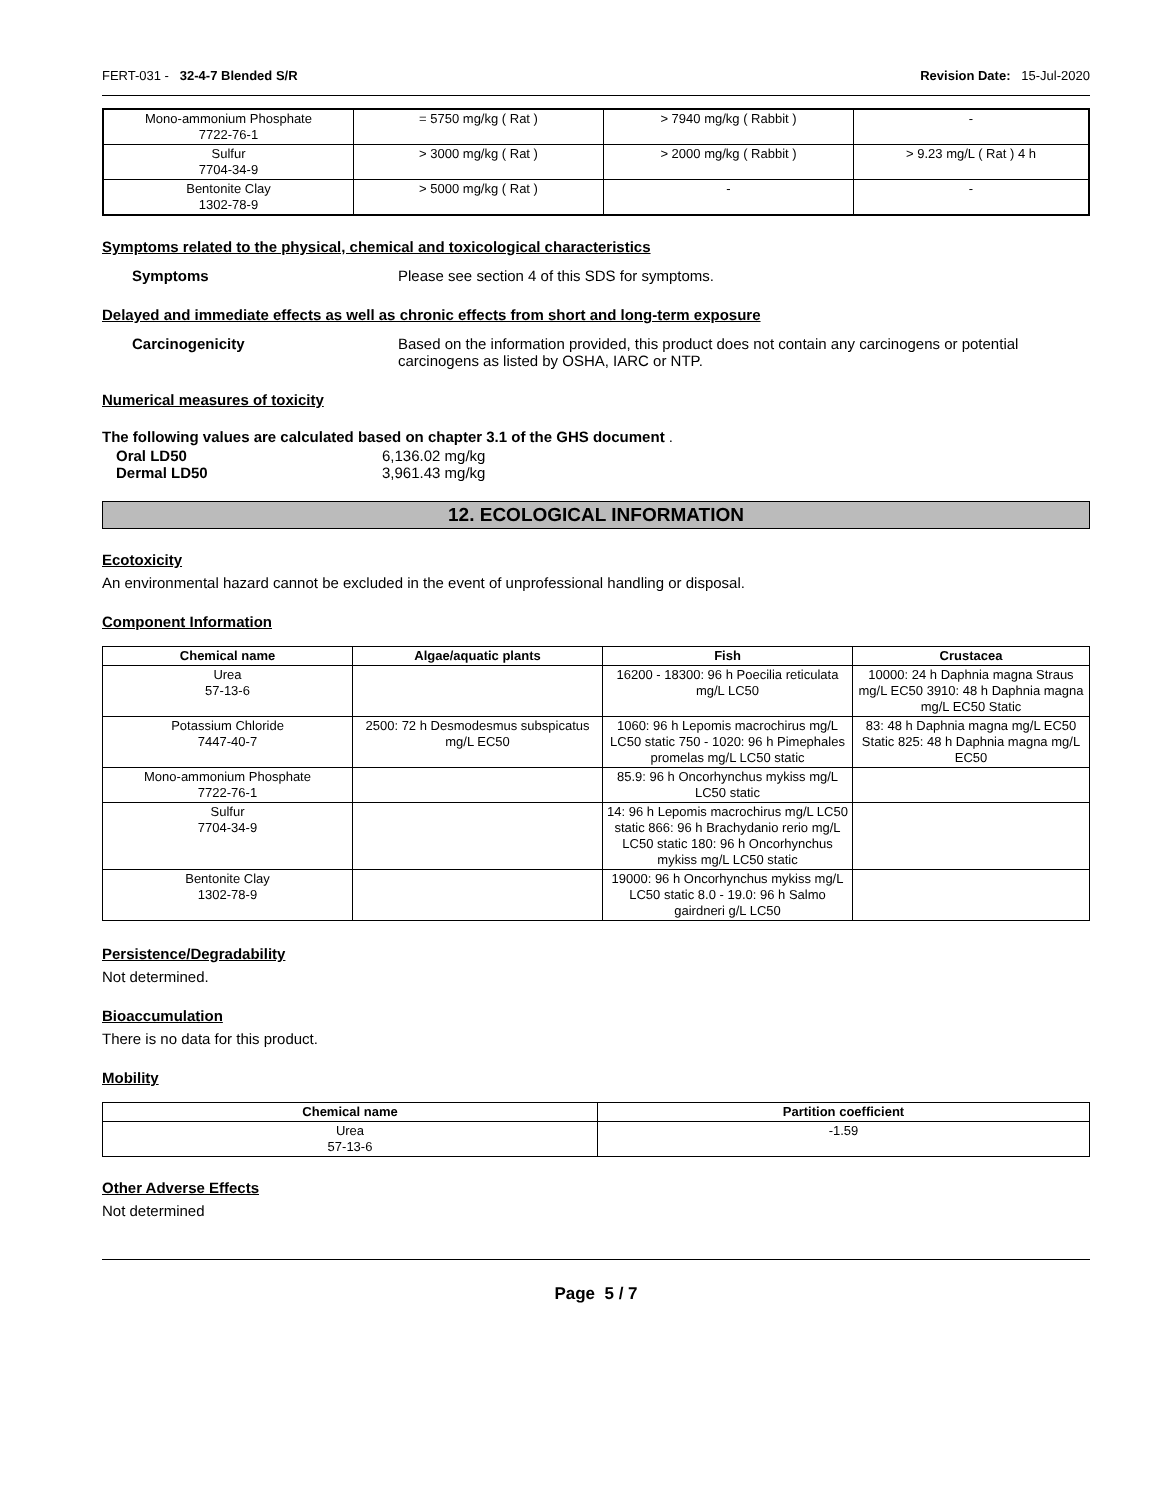FERT-031 - 32-4-7 Blended S/R Revision Date: 15-Jul-2020
| Mono-ammonium Phosphate 7722-76-1 | = 5750 mg/kg ( Rat ) | > 7940 mg/kg ( Rabbit ) | - |
| Sulfur 7704-34-9 | > 3000 mg/kg ( Rat ) | > 2000 mg/kg ( Rabbit ) | > 9.23 mg/L ( Rat ) 4 h |
| Bentonite Clay 1302-78-9 | > 5000 mg/kg ( Rat ) | - | - |
Symptoms related to the physical, chemical and toxicological characteristics
Symptoms Please see section 4 of this SDS for symptoms.
Delayed and immediate effects as well as chronic effects from short and long-term exposure
Carcinogenicity Based on the information provided, this product does not contain any carcinogens or potential carcinogens as listed by OSHA, IARC or NTP.
Numerical measures of toxicity
The following values are calculated based on chapter 3.1 of the GHS document .
Oral LD50 6,136.02 mg/kg
Dermal LD50 3,961.43 mg/kg
12. ECOLOGICAL INFORMATION
Ecotoxicity
An environmental hazard cannot be excluded in the event of unprofessional handling or disposal.
Component Information
| Chemical name | Algae/aquatic plants | Fish | Crustacea |
| --- | --- | --- | --- |
| Urea 57-13-6 | | 16200 - 18300: 96 h Poecilia reticulata mg/L LC50 | 10000: 24 h Daphnia magna Straus mg/L EC50 3910: 48 h Daphnia magna mg/L EC50 Static |
| Potassium Chloride 7447-40-7 | 2500: 72 h Desmodesmus subspicatus mg/L EC50 | 1060: 96 h Lepomis macrochirus mg/L LC50 static 750 - 1020: 96 h Pimephales promelas mg/L LC50 static | 83: 48 h Daphnia magna mg/L EC50 Static 825: 48 h Daphnia magna mg/L EC50 |
| Mono-ammonium Phosphate 7722-76-1 | | 85.9: 96 h Oncorhynchus mykiss mg/L LC50 static | |
| Sulfur 7704-34-9 | | 14: 96 h Lepomis macrochirus mg/L LC50 static 866: 96 h Brachydanio rerio mg/L LC50 static 180: 96 h Oncorhynchus mykiss mg/L LC50 static | |
| Bentonite Clay 1302-78-9 | | 19000: 96 h Oncorhynchus mykiss mg/L LC50 static 8.0 - 19.0: 96 h Salmo gairdneri g/L LC50 | |
Persistence/Degradability
Not determined.
Bioaccumulation
There is no data for this product.
Mobility
| Chemical name | Partition coefficient |
| --- | --- |
| Urea 57-13-6 | -1.59 |
Other Adverse Effects
Not determined
Page 5 / 7